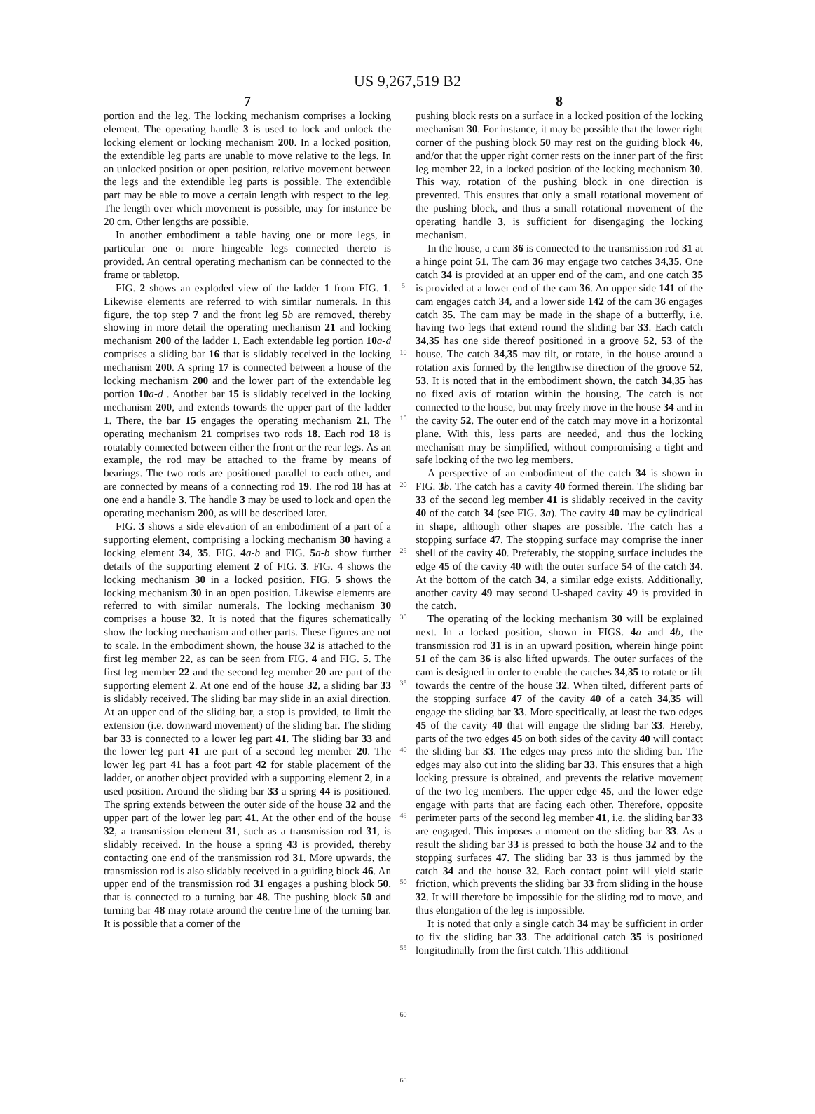US 9,267,519 B2
7
portion and the leg. The locking mechanism comprises a locking element. The operating handle 3 is used to lock and unlock the locking element or locking mechanism 200. In a locked position, the extendible leg parts are unable to move relative to the legs. In an unlocked position or open position, relative movement between the legs and the extendible leg parts is possible. The extendible part may be able to move a certain length with respect to the leg. The length over which movement is possible, may for instance be 20 cm. Other lengths are possible.
In another embodiment a table having one or more legs, in particular one or more hingeable legs connected thereto is provided. An central operating mechanism can be connected to the frame or tabletop.
FIG. 2 shows an exploded view of the ladder 1 from FIG. 1. Likewise elements are referred to with similar numerals. In this figure, the top step 7 and the front leg 5 b are removed, thereby showing in more detail the operating mechanism 21 and locking mechanism 200 of the ladder 1. Each extendable leg portion 10 a-d comprises a sliding bar 16 that is slidably received in the locking mechanism 200. A spring 17 is connected between a house of the locking mechanism 200 and the lower part of the extendable leg portion 10 a-d . Another bar 15 is slidably received in the locking mechanism 200, and extends towards the upper part of the ladder 1. There, the bar 15 engages the operating mechanism 21. The operating mechanism 21 comprises two rods 18. Each rod 18 is rotatably connected between either the front or the rear legs. As an example, the rod may be attached to the frame by means of bearings. The two rods are positioned parallel to each other, and are connected by means of a connecting rod 19. The rod 18 has at one end a handle 3. The handle 3 may be used to lock and open the operating mechanism 200, as will be described later.
FIG. 3 shows a side elevation of an embodiment of a part of a supporting element, comprising a locking mechanism 30 having a locking element 34, 35. FIG. 4 a-b and FIG. 5 a-b show further details of the supporting element 2 of FIG. 3. FIG. 4 shows the locking mechanism 30 in a locked position. FIG. 5 shows the locking mechanism 30 in an open position. Likewise elements are referred to with similar numerals. The locking mechanism 30 comprises a house 32. It is noted that the figures schematically show the locking mechanism and other parts. These figures are not to scale. In the embodiment shown, the house 32 is attached to the first leg member 22, as can be seen from FIG. 4 and FIG. 5. The first leg member 22 and the second leg member 20 are part of the supporting element 2. At one end of the house 32, a sliding bar 33 is slidably received. The sliding bar may slide in an axial direction. At an upper end of the sliding bar, a stop is provided, to limit the extension (i.e. downward movement) of the sliding bar. The sliding bar 33 is connected to a lower leg part 41. The sliding bar 33 and the lower leg part 41 are part of a second leg member 20. The lower leg part 41 has a foot part 42 for stable placement of the ladder, or another object provided with a supporting element 2, in a used position. Around the sliding bar 33 a spring 44 is positioned. The spring extends between the outer side of the house 32 and the upper part of the lower leg part 41. At the other end of the house 32, a transmission element 31, such as a transmission rod 31, is slidably received. In the house a spring 43 is provided, thereby contacting one end of the transmission rod 31. More upwards, the transmission rod is also slidably received in a guiding block 46. An upper end of the transmission rod 31 engages a pushing block 50, that is connected to a turning bar 48. The pushing block 50 and turning bar 48 may rotate around the centre line of the turning bar. It is possible that a corner of the
5
10
15
20
25
30
35
40
45
50
55
60
65
8
pushing block rests on a surface in a locked position of the locking mechanism 30. For instance, it may be possible that the lower right corner of the pushing block 50 may rest on the guiding block 46, and/or that the upper right corner rests on the inner part of the first leg member 22, in a locked position of the locking mechanism 30. This way, rotation of the pushing block in one direction is prevented. This ensures that only a small rotational movement of the pushing block, and thus a small rotational movement of the operating handle 3, is sufficient for disengaging the locking mechanism.
In the house, a cam 36 is connected to the transmission rod 31 at a hinge point 51. The cam 36 may engage two catches 34,35. One catch 34 is provided at an upper end of the cam, and one catch 35 is provided at a lower end of the cam 36. An upper side 141 of the cam engages catch 34, and a lower side 142 of the cam 36 engages catch 35. The cam may be made in the shape of a butterfly, i.e. having two legs that extend round the sliding bar 33. Each catch 34,35 has one side thereof positioned in a groove 52, 53 of the house. The catch 34,35 may tilt, or rotate, in the house around a rotation axis formed by the lengthwise direction of the groove 52, 53. It is noted that in the embodiment shown, the catch 34,35 has no fixed axis of rotation within the housing. The catch is not connected to the house, but may freely move in the house 34 and in the cavity 52. The outer end of the catch may move in a horizontal plane. With this, less parts are needed, and thus the locking mechanism may be simplified, without compromising a tight and safe locking of the two leg members.
A perspective of an embodiment of the catch 34 is shown in FIG. 3 b. The catch has a cavity 40 formed therein. The sliding bar 33 of the second leg member 41 is slidably received in the cavity 40 of the catch 34 (see FIG. 3 a). The cavity 40 may be cylindrical in shape, although other shapes are possible. The catch has a stopping surface 47. The stopping surface may comprise the inner shell of the cavity 40. Preferably, the stopping surface includes the edge 45 of the cavity 40 with the outer surface 54 of the catch 34. At the bottom of the catch 34, a similar edge exists. Additionally, another cavity 49 may second U-shaped cavity 49 is provided in the catch.
The operating of the locking mechanism 30 will be explained next. In a locked position, shown in FIGS. 4 a and 4 b, the transmission rod 31 is in an upward position, wherein hinge point 51 of the cam 36 is also lifted upwards. The outer surfaces of the cam is designed in order to enable the catches 34,35 to rotate or tilt towards the centre of the house 32. When tilted, different parts of the stopping surface 47 of the cavity 40 of a catch 34,35 will engage the sliding bar 33. More specifically, at least the two edges 45 of the cavity 40 that will engage the sliding bar 33. Hereby, parts of the two edges 45 on both sides of the cavity 40 will contact the sliding bar 33. The edges may press into the sliding bar. The edges may also cut into the sliding bar 33. This ensures that a high locking pressure is obtained, and prevents the relative movement of the two leg members. The upper edge 45, and the lower edge engage with parts that are facing each other. Therefore, opposite perimeter parts of the second leg member 41, i.e. the sliding bar 33 are engaged. This imposes a moment on the sliding bar 33. As a result the sliding bar 33 is pressed to both the house 32 and to the stopping surfaces 47. The sliding bar 33 is thus jammed by the catch 34 and the house 32. Each contact point will yield static friction, which prevents the sliding bar 33 from sliding in the house 32. It will therefore be impossible for the sliding rod to move, and thus elongation of the leg is impossible.
It is noted that only a single catch 34 may be sufficient in order to fix the sliding bar 33. The additional catch 35 is positioned longitudinally from the first catch. This additional